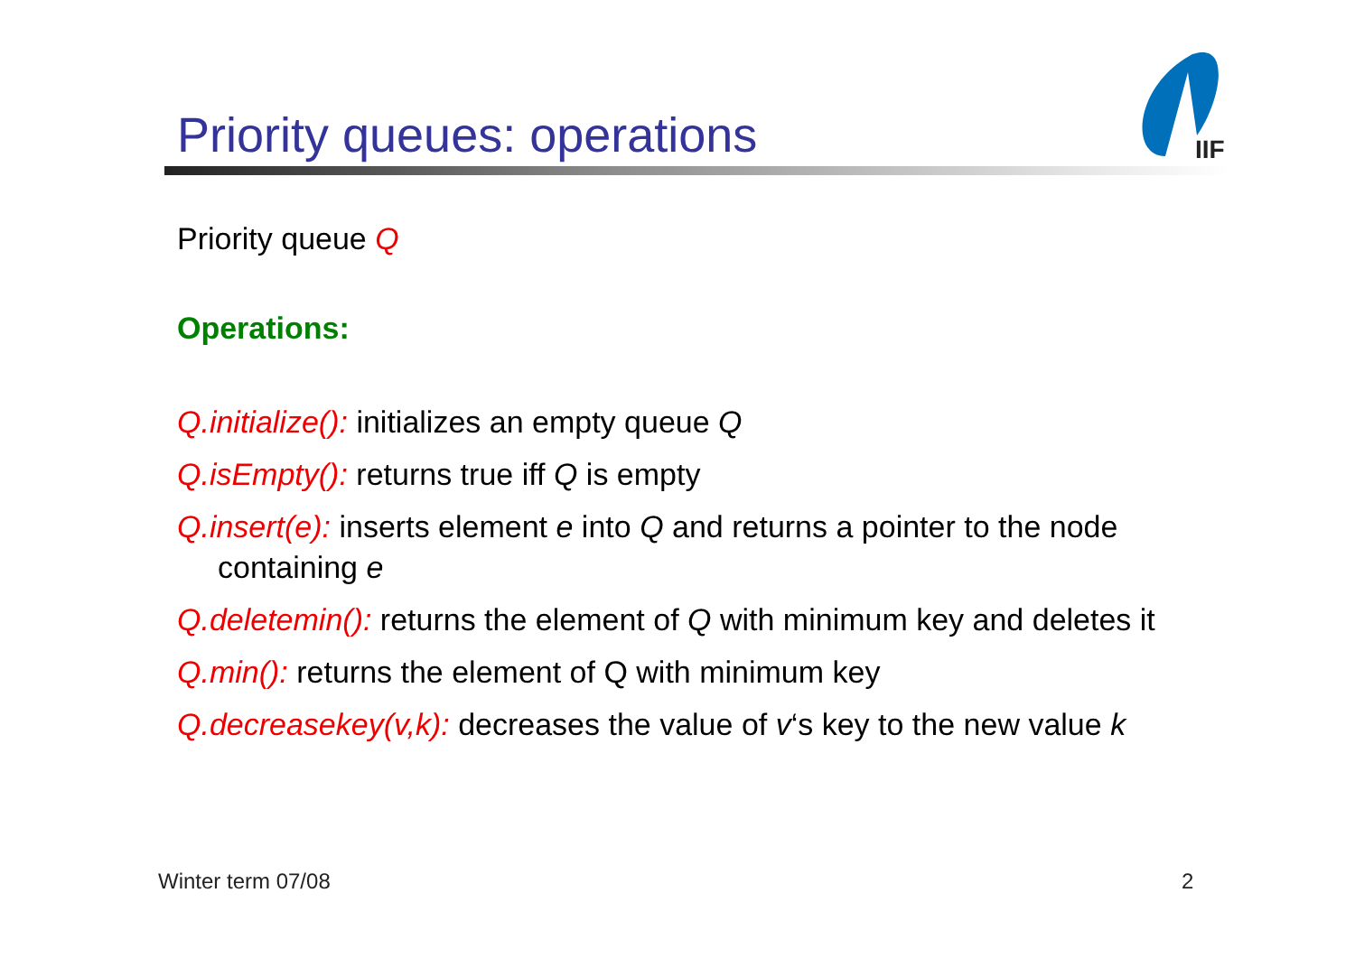Priority queues: operations
IIF
Priority queue Q
Operations:
Q.initialize(): initializes an empty queue Q
Q.isEmpty(): returns true iff Q is empty
Q.insert(e): inserts element e into Q and returns a pointer to the node containing e
Q.deletemin(): returns the element of Q with minimum key and deletes it
Q.min(): returns the element of Q with minimum key
Q.decreasekey(v,k): decreases the value of v‘s key to the new value k
Winter term 07/08 2